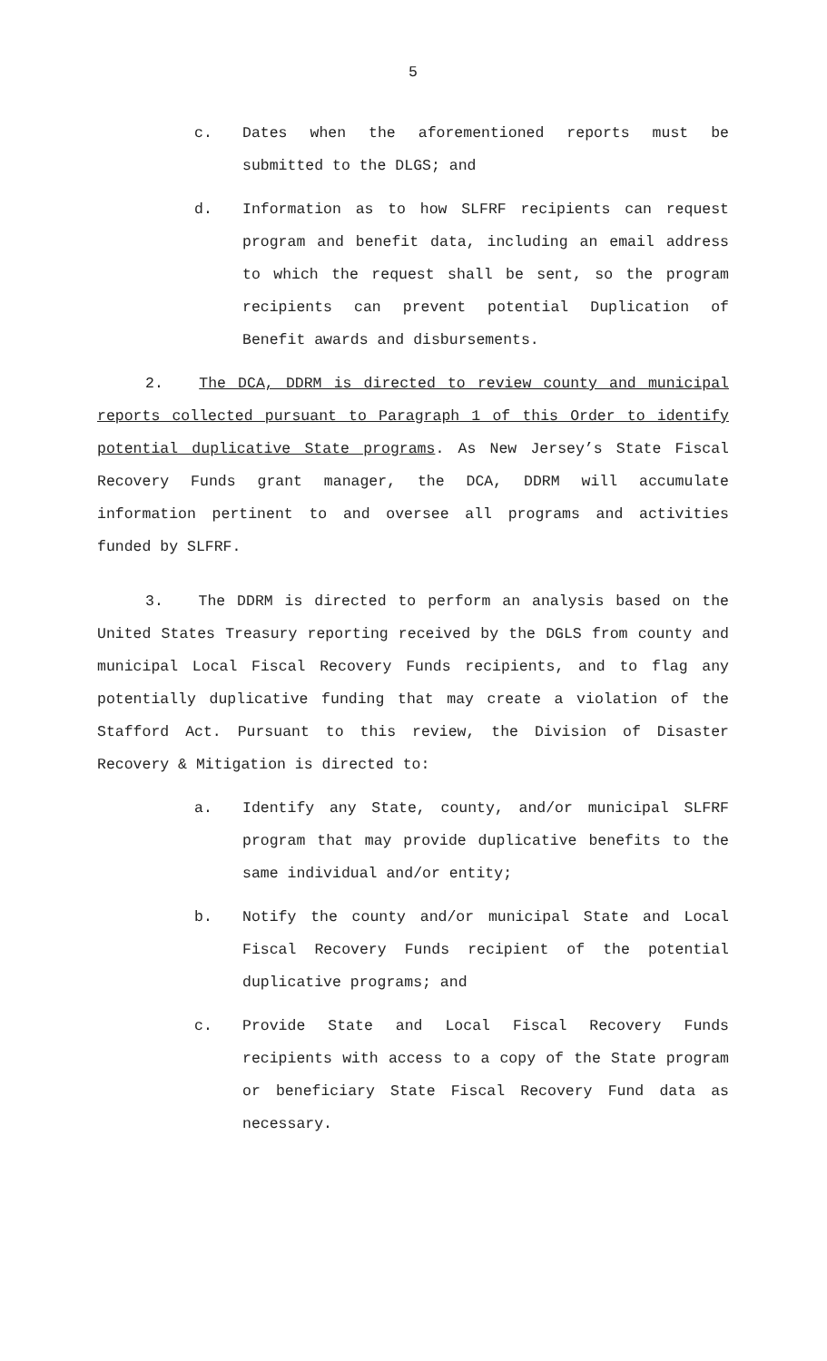5
c. Dates when the aforementioned reports must be submitted to the DLGS; and
d. Information as to how SLFRF recipients can request program and benefit data, including an email address to which the request shall be sent, so the program recipients can prevent potential Duplication of Benefit awards and disbursements.
2. The DCA, DDRM is directed to review county and municipal reports collected pursuant to Paragraph 1 of this Order to identify potential duplicative State programs. As New Jersey’s State Fiscal Recovery Funds grant manager, the DCA, DDRM will accumulate information pertinent to and oversee all programs and activities funded by SLFRF.
3. The DDRM is directed to perform an analysis based on the United States Treasury reporting received by the DGLS from county and municipal Local Fiscal Recovery Funds recipients, and to flag any potentially duplicative funding that may create a violation of the Stafford Act. Pursuant to this review, the Division of Disaster Recovery & Mitigation is directed to:
a. Identify any State, county, and/or municipal SLFRF program that may provide duplicative benefits to the same individual and/or entity;
b. Notify the county and/or municipal State and Local Fiscal Recovery Funds recipient of the potential duplicative programs; and
c. Provide State and Local Fiscal Recovery Funds recipients with access to a copy of the State program or beneficiary State Fiscal Recovery Fund data as necessary.